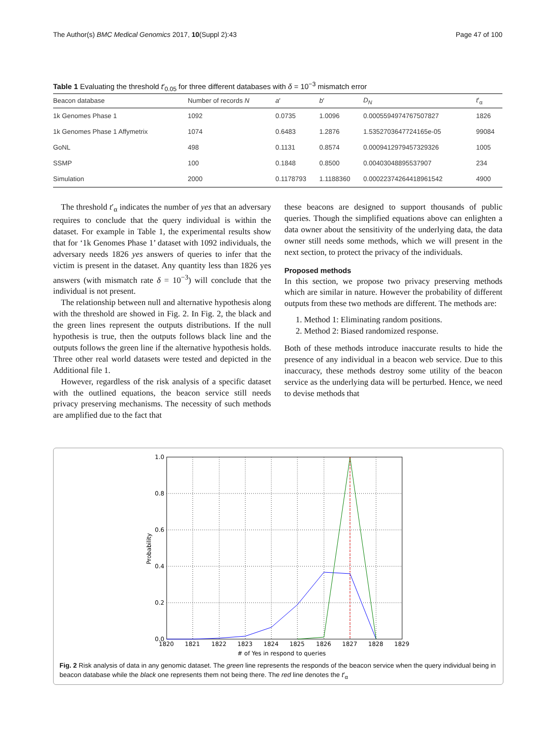The Author(s) BMC Medical Genomics 2017, 10(Suppl 2):43 Page 47 of 100
Table 1 Evaluating the threshold t′<sub>0.05</sub> for three different databases with δ = 10<sup>−3</sup> mismatch error
| Beacon database | Number of records N | a ′ | b ′ | D<sub>N</sub> | t ′<sub>α</sub> |
| --- | --- | --- | --- | --- | --- |
| 1k Genomes Phase 1 | 1092 | 0.0735 | 1.0096 | 0.0005594974767507827 | 1826 |
| 1k Genomes Phase 1 Affymetrix | 1074 | 0.6483 | 1.2876 | 1.5352703647724165e-05 | 99084 |
| GoNL | 498 | 0.1131 | 0.8574 | 0.0009412979457329326 | 1005 |
| SSMP | 100 | 0.1848 | 0.8500 | 0.00403048895537907 | 234 |
| Simulation | 2000 | 0.1178793 | 1.1188360 | 0.00022374264418961542 | 4900 |
The threshold t′<sub>α</sub> indicates the number of yes that an adversary requires to conclude that the query individual is within the dataset. For example in Table 1, the experimental results show that for ‘1k Genomes Phase 1’ dataset with 1092 individuals, the adversary needs 1826 yes answers of queries to infer that the victim is present in the dataset. Any quantity less than 1826 yes answers (with mismatch rate δ = 10<sup>−3</sup>) will conclude that the individual is not present.
The relationship between null and alternative hypothesis along with the threshold are showed in Fig. 2. In Fig. 2, the black and the green lines represent the outputs distributions. If the null hypothesis is true, then the outputs follows black line and the outputs follows the green line if the alternative hypothesis holds. Three other real world datasets were tested and depicted in the Additional file 1.
However, regardless of the risk analysis of a specific dataset with the outlined equations, the beacon service still needs privacy preserving mechanisms. The necessity of such methods are amplified due to the fact that
these beacons are designed to support thousands of public queries. Though the simplified equations above can enlighten a data owner about the sensitivity of the underlying data, the data owner still needs some methods, which we will present in the next section, to protect the privacy of the individuals.
Proposed methods
In this section, we propose two privacy preserving methods which are similar in nature. However the probability of different outputs from these two methods are different. The methods are:
1. Method 1: Eliminating random positions.
2. Method 2: Biased randomized response.
Both of these methods introduce inaccurate results to hide the presence of any individual in a beacon web service. Due to this inaccuracy, these methods destroy some utility of the beacon service as the underlying data will be perturbed. Hence, we need to devise methods that
1.0
0.8
0.6
0.4
0.2
0.0
1820
1821
1822
1823
1824
1825
1826
1827
1828
1829
# of Yes in respond to queries
Probability
Fig. 2 Risk analysis of data in any genomic dataset. The green line represents the responds of the beacon service when the query individual being in beacon database while the black one represents them not being there. The red line denotes the t′<sub>α</sub>